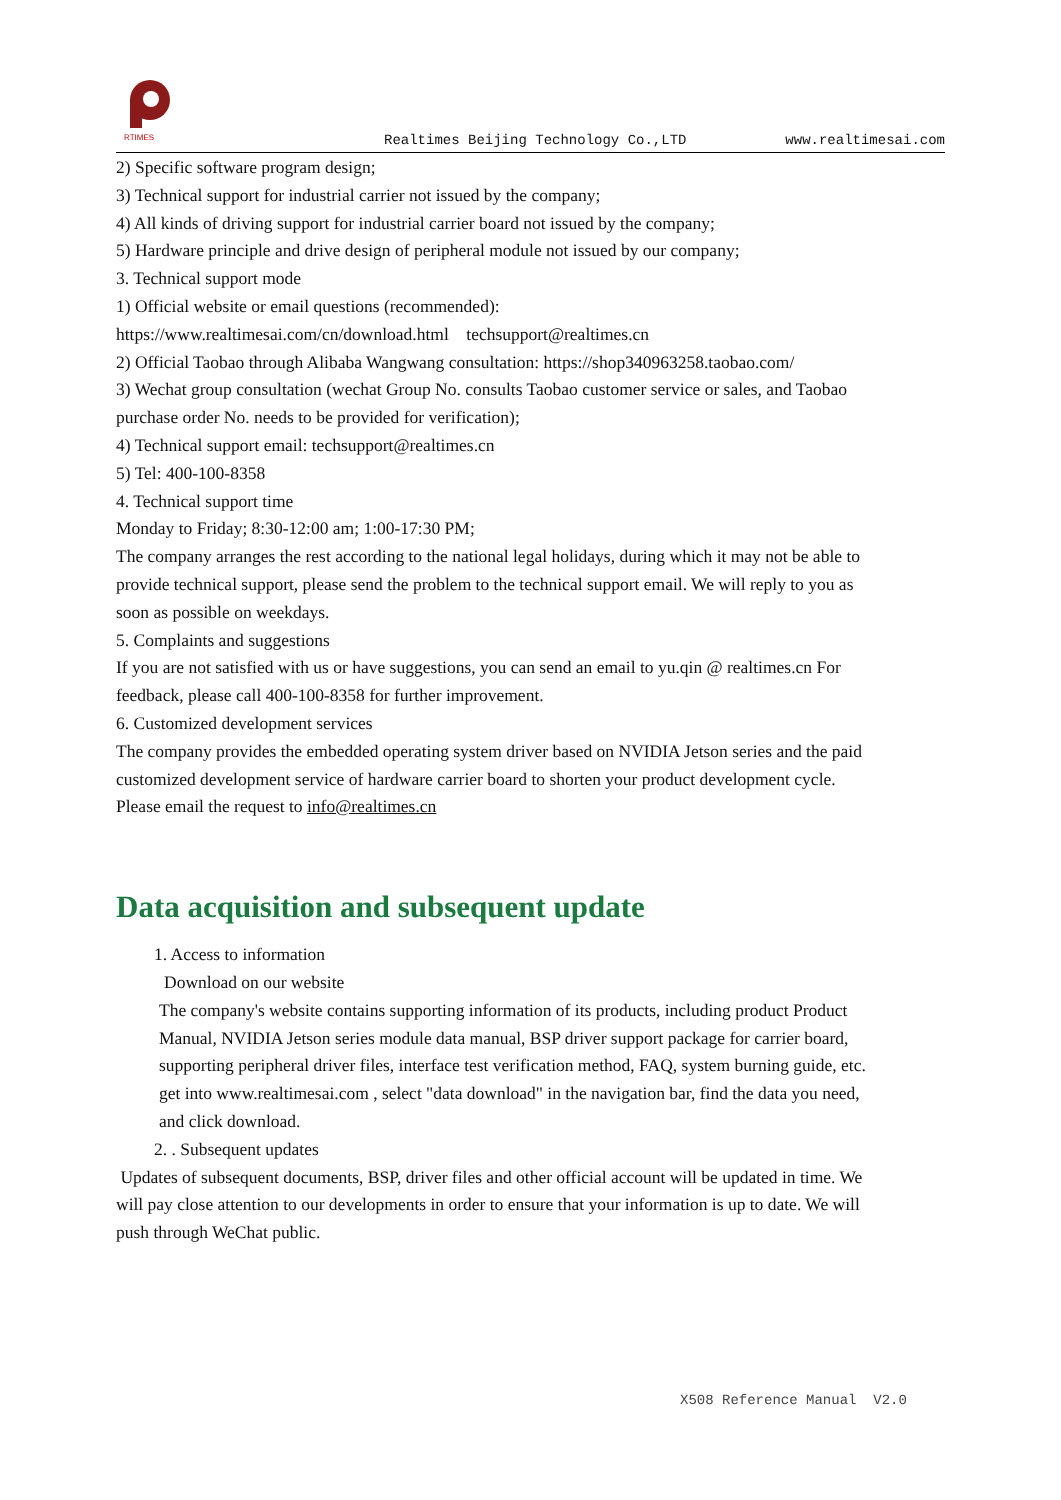RTIMES
Realtimes Beijing Technology Co.,LTD
www.realtimesai.com
2) Specific software program design;
3) Technical support for industrial carrier not issued by the company;
4) All kinds of driving support for industrial carrier board not issued by the company;
5) Hardware principle and drive design of peripheral module not issued by our company;
3. Technical support mode
1) Official website or email questions (recommended):
https://www.realtimesai.com/cn/download.html techsupport@realtimes.cn
2) Official Taobao through Alibaba Wangwang consultation: https://shop340963258.taobao.com/
3) Wechat group consultation (wechat Group No. consults Taobao customer service or sales, and Taobao purchase order No. needs to be provided for verification);
4) Technical support email: techsupport@realtimes.cn
5) Tel: 400-100-8358
4. Technical support time
Monday to Friday; 8:30-12:00 am; 1:00-17:30 PM;
The company arranges the rest according to the national legal holidays, during which it may not be able to provide technical support, please send the problem to the technical support email. We will reply to you as soon as possible on weekdays.
5. Complaints and suggestions
If you are not satisfied with us or have suggestions, you can send an email to yu.qin @ realtimes.cn For feedback, please call 400-100-8358 for further improvement.
6. Customized development services
The company provides the embedded operating system driver based on NVIDIA Jetson series and the paid customized development service of hardware carrier board to shorten your product development cycle.
Please email the request to info@realtimes.cn
Data acquisition and subsequent update
1. Access to information
Download on our website
The company's website contains supporting information of its products, including product Product Manual, NVIDIA Jetson series module data manual, BSP driver support package for carrier board, supporting peripheral driver files, interface test verification method, FAQ, system burning guide, etc. get into www.realtimesai.com , select "data download" in the navigation bar, find the data you need, and click download.
2. . Subsequent updates
Updates of subsequent documents, BSP, driver files and other official account will be updated in time. We will pay close attention to our developments in order to ensure that your information is up to date. We will push through WeChat public.
X508 Reference Manual V2.0